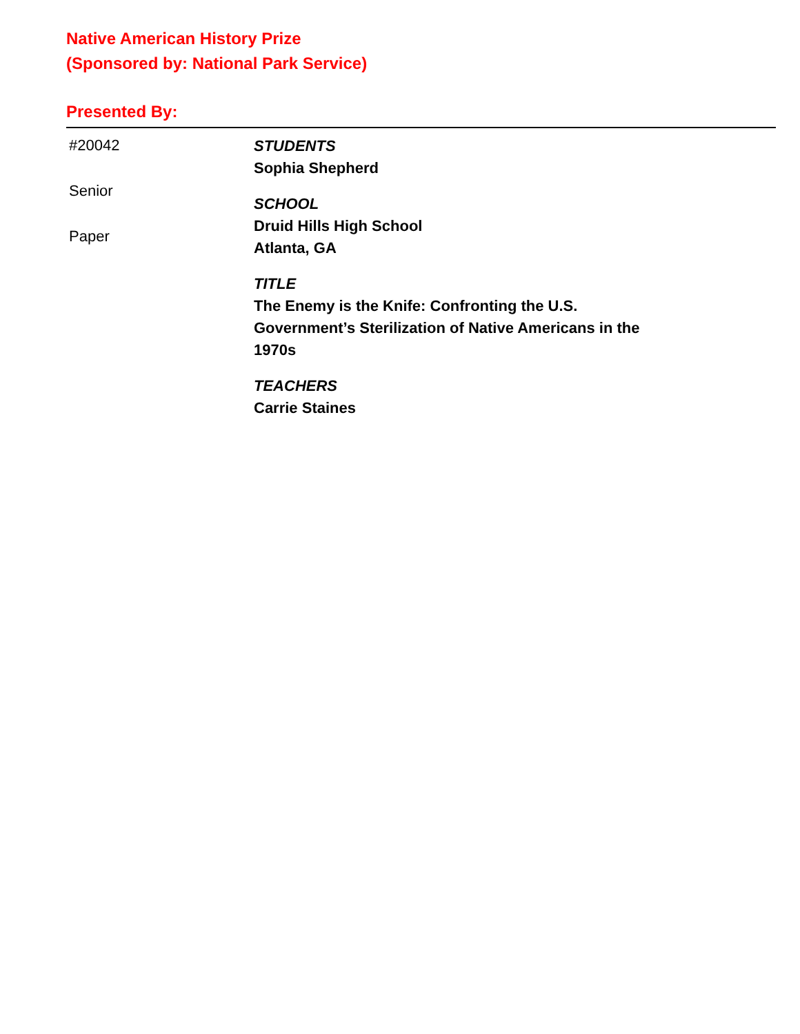Native American History Prize
(Sponsored by: National Park Service)
Presented By:
#20042
Senior
Paper
STUDENTS
Sophia Shepherd
SCHOOL
Druid Hills High School
Atlanta, GA
TITLE
The Enemy is the Knife: Confronting the U.S. Government’s Sterilization of Native Americans in the 1970s
TEACHERS
Carrie Staines